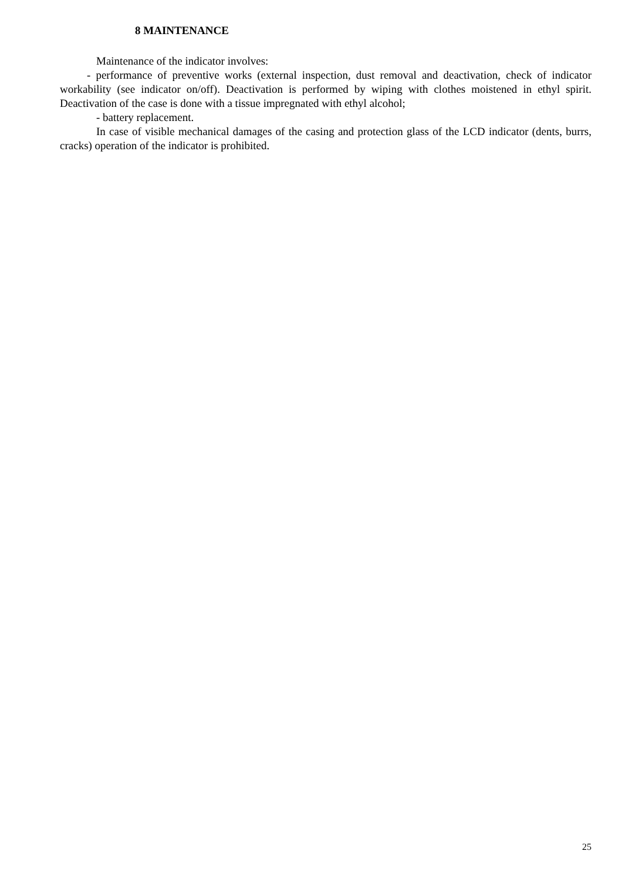8 MAINTENANCE
Maintenance of the indicator involves:
- performance of preventive works (external inspection, dust removal and deactivation, check of indicator workability (see indicator on/off). Deactivation is performed by wiping with clothes moistened in ethyl spirit. Deactivation of the case is done with a tissue impregnated with ethyl alcohol;
- battery replacement.
In case of visible mechanical damages of the casing and protection glass of the LCD indicator (dents, burrs, cracks) operation of the indicator is prohibited.
25